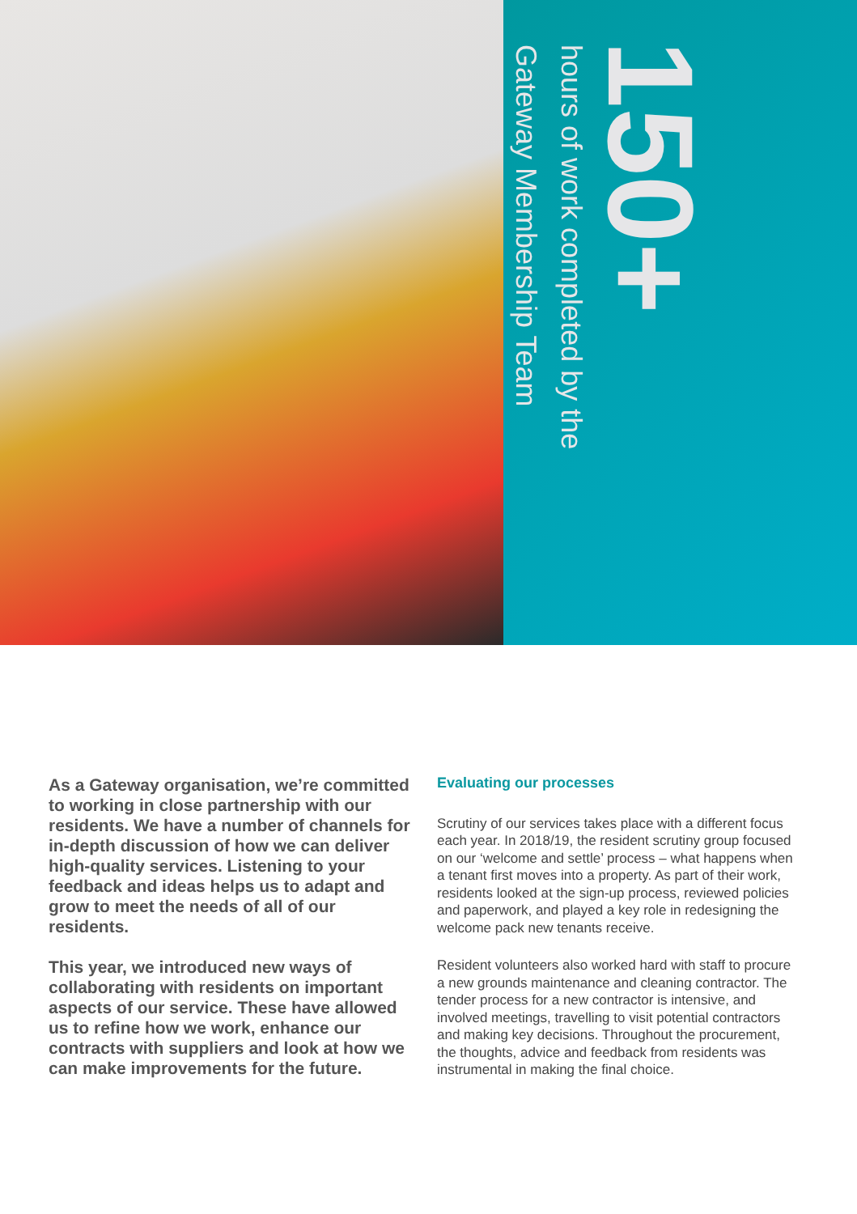150+
hours of work completed by the
Gateway Membership Team
As a Gateway organisation, we’re committed to working in close partnership with our residents. We have a number of channels for in-depth discussion of how we can deliver high-quality services. Listening to your feedback and ideas helps us to adapt and grow to meet the needs of all of our residents.
This year, we introduced new ways of collaborating with residents on important aspects of our service. These have allowed us to refine how we work, enhance our contracts with suppliers and look at how we can make improvements for the future.
Evaluating our processes
Scrutiny of our services takes place with a different focus each year. In 2018/19, the resident scrutiny group focused on our ‘welcome and settle’ process – what happens when a tenant first moves into a property. As part of their work, residents looked at the sign-up process, reviewed policies and paperwork, and played a key role in redesigning the welcome pack new tenants receive.
Resident volunteers also worked hard with staff to procure a new grounds maintenance and cleaning contractor. The tender process for a new contractor is intensive, and involved meetings, travelling to visit potential contractors and making key decisions. Throughout the procurement, the thoughts, advice and feedback from residents was instrumental in making the final choice.